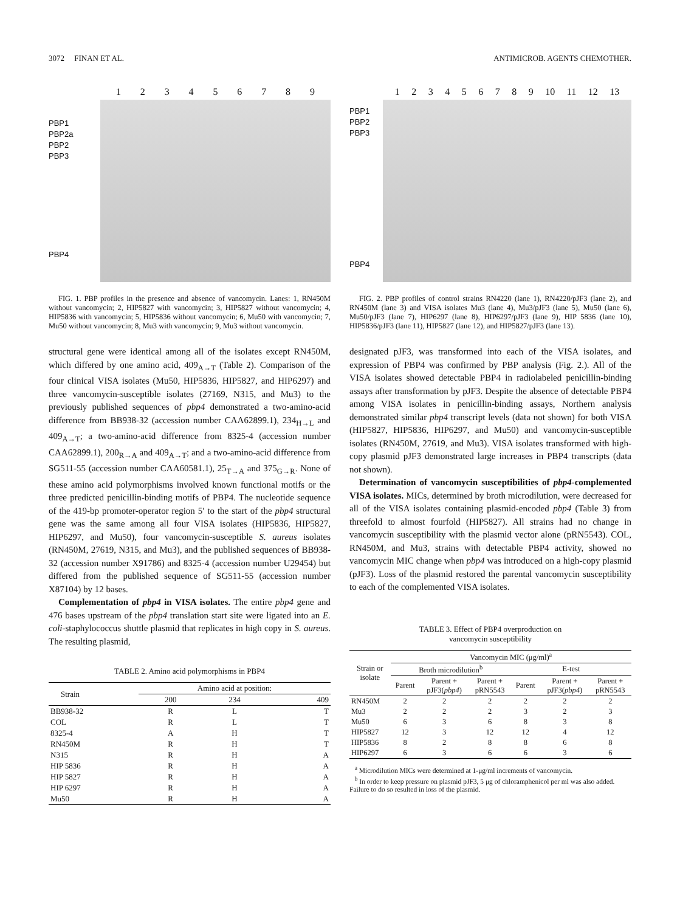3072 FINAN ET AL. ANTIMICROB. AGENTS CHEMOTHER.
1 2 3 4 5 6 7 8 9
PBP1
PBP2a
PBP2
PBP3
PBP4
FIG. 1. PBP profiles in the presence and absence of vancomycin. Lanes: 1, RN450M without vancomycin; 2, HIP5827 with vancomycin; 3, HIP5827 without vancomycin; 4, HIP5836 with vancomycin; 5, HIP5836 without vancomycin; 6, Mu50 with vancomycin; 7, Mu50 without vancomycin; 8, Mu3 with vancomycin; 9, Mu3 without vancomycin.
structural gene were identical among all of the isolates except RN450M, which differed by one amino acid, 409<sub>A→T</sub> (Table 2). Comparison of the four clinical VISA isolates (Mu50, HIP5836, HIP5827, and HIP6297) and three vancomycin-susceptible isolates (27169, N315, and Mu3) to the previously published sequences of pbp4 demonstrated a two-amino-acid difference from BB938-32 (accession number CAA62899.1), 234<sub>H→L</sub> and 409<sub>A→T</sub>; a two-amino-acid difference from 8325-4 (accession number CAA62899.1), 200<sub>R→A</sub> and 409<sub>A→T</sub>; and a two-amino-acid difference from SG511-55 (accession number CAA60581.1), 25<sub>T→A</sub> and 375<sub>G→R</sub>. None of these amino acid polymorphisms involved known functional motifs or the three predicted penicillin-binding motifs of PBP4. The nucleotide sequence of the 419-bp promoter-operator region 5′ to the start of the pbp4 structural gene was the same among all four VISA isolates (HIP5836, HIP5827, HIP6297, and Mu50), four vancomycin-susceptible S. aureus isolates (RN450M, 27619, N315, and Mu3), and the published sequences of BB938-32 (accession number X91786) and 8325-4 (accession number U29454) but differed from the published sequence of SG511-55 (accession number X87104) by 12 bases.
Complementation of pbp4 in VISA isolates. The entire pbp4 gene and 476 bases upstream of the pbp4 translation start site were ligated into an E. coli-staphylococcus shuttle plasmid that replicates in high copy in S. aureus. The resulting plasmid,
TABLE 2. Amino acid polymorphisms in PBP4
| Strain | Amino acid at position: | | |
| --- | --- | --- | --- |
| | 200 | 234 | 409 |
| BB938-32 | R | L | T |
| COL | R | L | T |
| 8325-4 | A | H | T |
| RN450M | R | H | T |
| N315 | R | H | A |
| HIP 5836 | R | H | A |
| HIP 5827 | R | H | A |
| HIP 6297 | R | H | A |
| Mu50 | R | H | A |
1 2 3 4 5 6 7 8 9 10 11 12 13
PBP1
PBP2
PBP3
PBP4
FIG. 2. PBP profiles of control strains RN4220 (lane 1), RN4220/pJF3 (lane 2), and RN450M (lane 3) and VISA isolates Mu3 (lane 4), Mu3/pJF3 (lane 5), Mu50 (lane 6), Mu50/pJF3 (lane 7), HIP6297 (lane 8), HIP6297/pJF3 (lane 9), HIP 5836 (lane 10), HIP5836/pJF3 (lane 11), HIP5827 (lane 12), and HIP5827/pJF3 (lane 13).
designated pJF3, was transformed into each of the VISA isolates, and expression of PBP4 was confirmed by PBP analysis (Fig. 2.). All of the VISA isolates showed detectable PBP4 in radiolabeled penicillin-binding assays after transformation by pJF3. Despite the absence of detectable PBP4 among VISA isolates in penicillin-binding assays, Northern analysis demonstrated similar pbp4 transcript levels (data not shown) for both VISA (HIP5827, HIP5836, HIP6297, and Mu50) and vancomycin-susceptible isolates (RN450M, 27619, and Mu3). VISA isolates transformed with high-copy plasmid pJF3 demonstrated large increases in PBP4 transcripts (data not shown).
Determination of vancomycin susceptibilities of pbp4-complemented VISA isolates. MICs, determined by broth microdilution, were decreased for all of the VISA isolates containing plasmid-encoded pbp4 (Table 3) from threefold to almost fourfold (HIP5827). All strains had no change in vancomycin susceptibility with the plasmid vector alone (pRN5543). COL, RN450M, and Mu3, strains with detectable PBP4 activity, showed no vancomycin MIC change when pbp4 was introduced on a high-copy plasmid (pJF3). Loss of the plasmid restored the parental vancomycin susceptibility to each of the complemented VISA isolates.
TABLE 3. Effect of PBP4 overproduction on
vancomycin susceptibility
| Strain or isolate | Vancomycin MIC (μg/ml)<sup>a</sup> | | | | | |
| --- | --- | --- | --- | --- | --- | --- |
| | Broth microdilution<sup>b</sup> | | | E-test | | |
| | Parent | Parent + pJF3( pbp4 ) | Parent + pRN5543 | Parent | Parent + pJF3( pbp4 ) | Parent + pRN5543 |
| RN450M | 2 | 2 | 2 | 2 | 2 | 2 |
| Mu3 | 2 | 2 | 2 | 3 | 2 | 3 |
| Mu50 | 6 | 3 | 6 | 8 | 3 | 8 |
| HIP5827 | 12 | 3 | 12 | 12 | 4 | 12 |
| HIP5836 | 8 | 2 | 8 | 8 | 6 | 8 |
| HIP6297 | 6 | 3 | 6 | 6 | 3 | 6 |
<sup>a</sup> Microdilution MICs were determined at 1-μg/ml increments of vancomycin.
<sup>b</sup> In order to keep pressure on plasmid pJF3, 5 μg of chloramphenicol per ml was also added. Failure to do so resulted in loss of the plasmid.